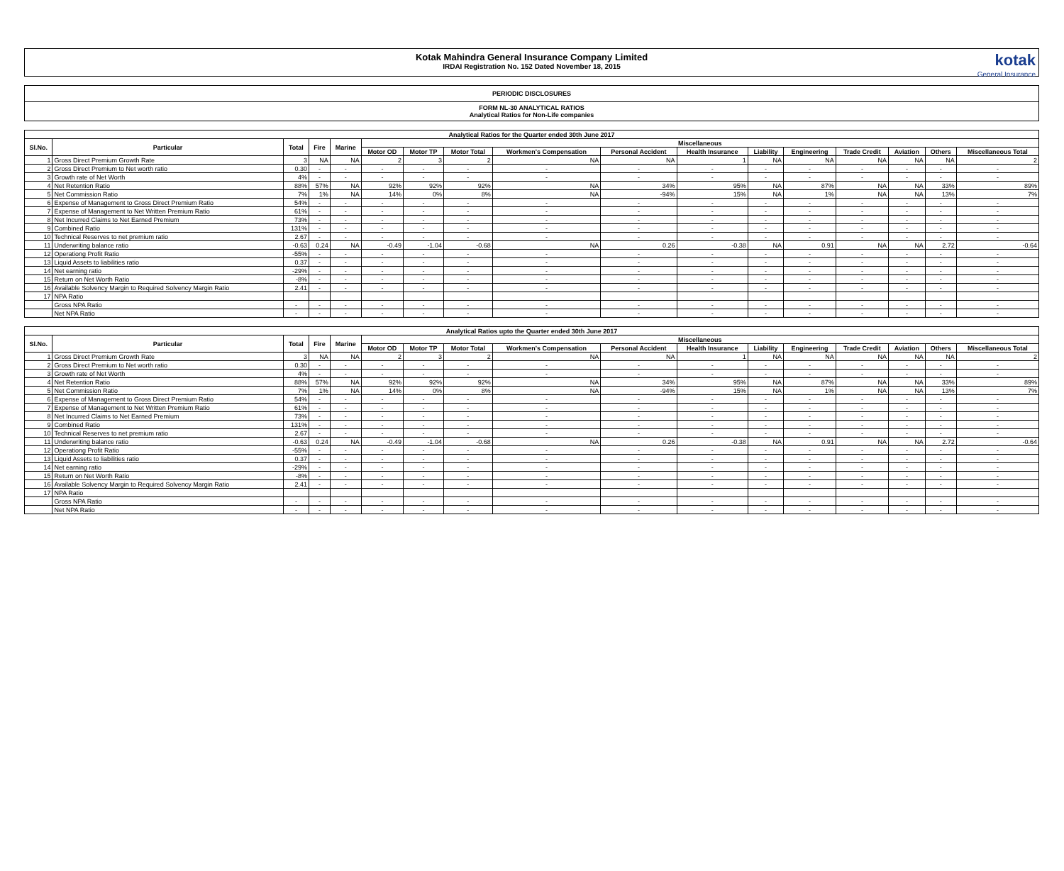Kotak Mahindra General Insurance Company Limited
IRDAI Registration No. 152 Dated November 18, 2015
kotak
General Insurance
PERIODIC DISCLOSURES
FORM NL-30 ANALYTICAL RATIOS
Analytical Ratios for Non-Life companies
| Analytical Ratios for the Quarter ended 30th June 2017 | | | | | | | | | | | | | | | | |
| --- | --- | --- | --- | --- | --- | --- | --- | --- | --- | --- | --- | --- | --- | --- | --- | --- |
| Sl.No. | Particular | Total | Fire | Marine | Miscellaneous | | | | | | | | | | | |
| | | | | | Motor OD | Motor TP | Motor Total | Workmen's Compensation | Personal Accident | Health Insurance | Liability | Engineering | Trade Credit | Aviation | Others | Miscellaneous Total |
| 1 | Gross Direct Premium Growth Rate | 3 | NA | NA | 2 | 3 | 2 | NA | NA | 1 | NA | NA | NA | NA | NA | 2 |
| 2 | Gross Direct Premium to Net worth ratio | 0.30 | - | - | - | - | - | - | - | - | - | - | - | - | - | - |
| 3 | Growth rate of Net Worth | 4% | - | - | - | - | - | - | - | - | - | - | - | - | - | - |
| 4 | Net Retention Ratio | 88% | 57% | NA | 92% | 92% | 92% | NA | 34% | 95% | NA | 87% | NA | NA | 33% | 89% |
| 5 | Net Commission Ratio | 7% | 1% | NA | 14% | 0% | 8% | NA | -94% | 15% | NA | 1% | NA | NA | 13% | 7% |
| 6 | Expense of Management to Gross Direct Premium Ratio | 54% | - | - | - | - | - | - | - | - | - | - | - | - | - | - |
| 7 | Expense of Management to Net Written Premium Ratio | 61% | - | - | - | - | - | - | - | - | - | - | - | - | - | - |
| 8 | Net Incurred Claims to Net Earned Premium | 73% | - | - | - | - | - | - | - | - | - | - | - | - | - | - |
| 9 | Combined Ratio | 131% | - | - | - | - | - | - | - | - | - | - | - | - | - | - |
| 10 | Technical Reserves to net premium ratio | 2.67 | - | - | - | - | - | - | - | - | - | - | - | - | - | - |
| 11 | Underwriting balance ratio | -0.63 | 0.24 | NA | -0.49 | -1.04 | -0.68 | NA | 0.26 | -0.38 | NA | 0.91 | NA | NA | 2.72 | -0.64 |
| 12 | Operationg Profit Ratio | -55% | - | - | - | - | - | - | - | - | - | - | - | - | - | - |
| 13 | Liquid Assets to liabilities ratio | 0.37 | - | - | - | - | - | - | - | - | - | - | - | - | - | - |
| 14 | Net earning ratio | -29% | - | - | - | - | - | - | - | - | - | - | - | - | - | - |
| 15 | Return on Net Worth Ratio | -8% | - | - | - | - | - | - | - | - | - | - | - | - | - | - |
| 16 | Available Solvency Margin to Required Solvency Margin Ratio | 2.41 | - | - | - | - | - | - | - | - | - | - | - | - | - | - |
| 17 | NPA Ratio | | | | | | | | | | | | | | | |
| | Gross NPA Ratio | - | - | - | - | - | - | - | - | - | - | - | - | - | - | - |
| | Net NPA Ratio | - | - | - | - | - | - | - | - | - | - | - | - | - | - | - |
| Analytical Ratios upto the Quarter ended 30th June 2017 | | | | | | | | | | | | | | | | |
| --- | --- | --- | --- | --- | --- | --- | --- | --- | --- | --- | --- | --- | --- | --- | --- | --- |
| Sl.No. | Particular | Total | Fire | Marine | Miscellaneous | | | | | | | | | | | |
| | | | | | Motor OD | Motor TP | Motor Total | Workmen's Compensation | Personal Accident | Health Insurance | Liability | Engineering | Trade Credit | Aviation | Others | Miscellaneous Total |
| 1 | Gross Direct Premium Growth Rate | 3 | NA | NA | 2 | 3 | 2 | NA | NA | 1 | NA | NA | NA | NA | NA | 2 |
| 2 | Gross Direct Premium to Net worth ratio | 0.30 | - | - | - | - | - | - | - | - | - | - | - | - | - | - |
| 3 | Growth rate of Net Worth | 4% | - | - | - | - | - | - | - | - | - | - | - | - | - | - |
| 4 | Net Retention Ratio | 88% | 57% | NA | 92% | 92% | 92% | NA | 34% | 95% | NA | 87% | NA | NA | 33% | 89% |
| 5 | Net Commission Ratio | 7% | 1% | NA | 14% | 0% | 8% | NA | -94% | 15% | NA | 1% | NA | NA | 13% | 7% |
| 6 | Expense of Management to Gross Direct Premium Ratio | 54% | - | - | - | - | - | - | - | - | - | - | - | - | - | - |
| 7 | Expense of Management to Net Written Premium Ratio | 61% | - | - | - | - | - | - | - | - | - | - | - | - | - | - |
| 8 | Net Incurred Claims to Net Earned Premium | 73% | - | - | - | - | - | - | - | - | - | - | - | - | - | - |
| 9 | Combined Ratio | 131% | - | - | - | - | - | - | - | - | - | - | - | - | - | - |
| 10 | Technical Reserves to net premium ratio | 2.67 | - | - | - | - | - | - | - | - | - | - | - | - | - | - |
| 11 | Underwriting balance ratio | -0.63 | 0.24 | NA | -0.49 | -1.04 | -0.68 | NA | 0.26 | -0.38 | NA | 0.91 | NA | NA | 2.72 | -0.64 |
| 12 | Operationg Profit Ratio | -55% | - | - | - | - | - | - | - | - | - | - | - | - | - | - |
| 13 | Liquid Assets to liabilities ratio | 0.37 | - | - | - | - | - | - | - | - | - | - | - | - | - | - |
| 14 | Net earning ratio | -29% | - | - | - | - | - | - | - | - | - | - | - | - | - | - |
| 15 | Return on Net Worth Ratio | -8% | - | - | - | - | - | - | - | - | - | - | - | - | - | - |
| 16 | Available Solvency Margin to Required Solvency Margin Ratio | 2.41 | - | - | - | - | - | - | - | - | - | - | - | - | - | - |
| 17 | NPA Ratio | | | | | | | | | | | | | | | |
| | Gross NPA Ratio | - | - | - | - | - | - | - | - | - | - | - | - | - | - | - |
| | Net NPA Ratio | - | - | - | - | - | - | - | - | - | - | - | - | - | - | - |